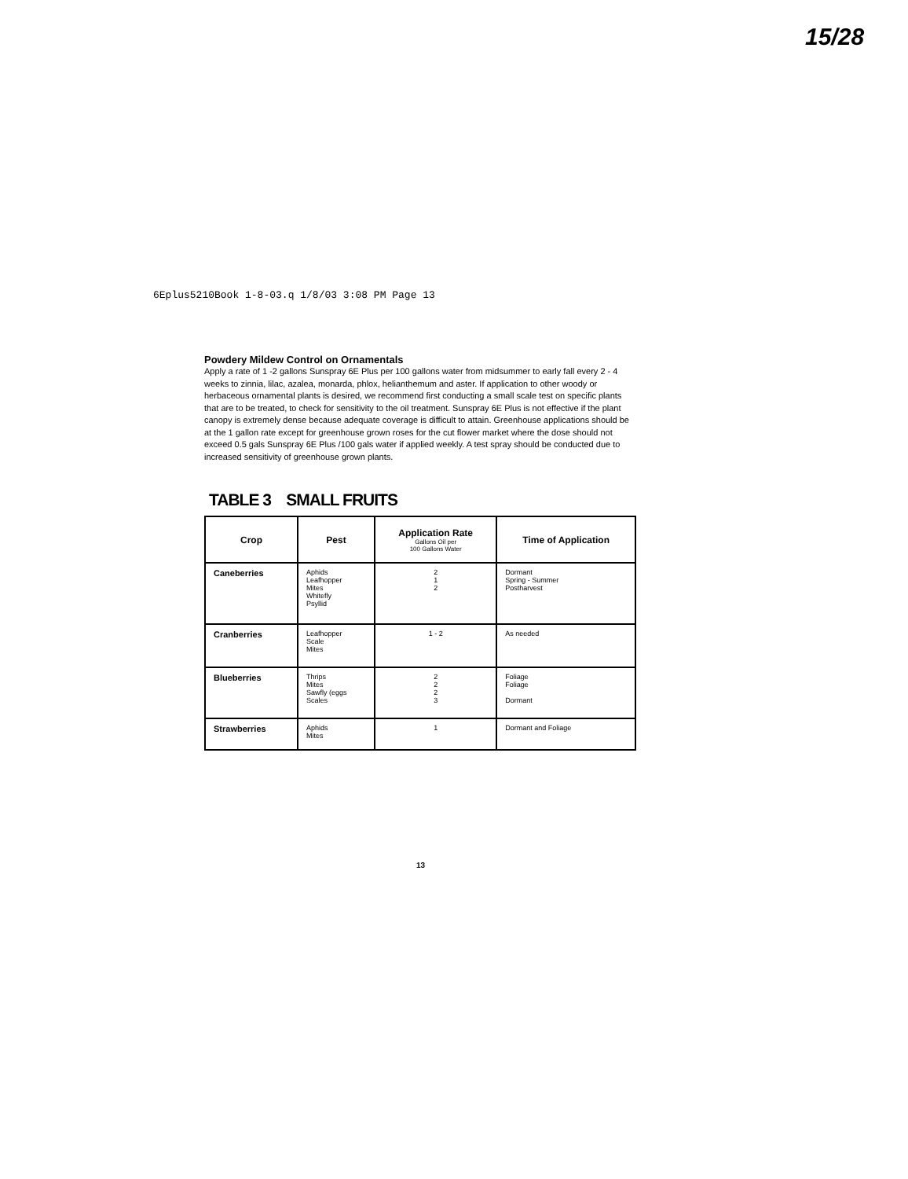15/28
6Eplus5210Book 1-8-03.q 1/8/03 3:08 PM Page 13
Powdery Mildew Control on Ornamentals
Apply a rate of 1 -2 gallons Sunspray 6E Plus per 100 gallons water from midsummer to early fall every 2 - 4 weeks to zinnia, lilac, azalea, monarda, phlox, helianthemum and aster. If application to other woody or herbaceous ornamental plants is desired, we recommend first conducting a small scale test on specific plants that are to be treated, to check for sensitivity to the oil treatment. Sunspray 6E Plus is not effective if the plant canopy is extremely dense because adequate coverage is difficult to attain. Greenhouse applications should be at the 1 gallon rate except for greenhouse grown roses for the cut flower market where the dose should not exceed 0.5 gals Sunspray 6E Plus /100 gals water if applied weekly. A test spray should be conducted due to increased sensitivity of greenhouse grown plants.
TABLE 3 SMALL FRUITS
| Crop | Pest | Application Rate Gallons Oil per 100 Gallons Water | Time of Application |
| --- | --- | --- | --- |
| Caneberries | Aphids Leafhopper Mites Whitefly Psyllid | 2 1 2 | Dormant Spring - Summer Postharvest |
| Cranberries | Leafhopper Scale Mites | 1 - 2 | As needed |
| Blueberries | Thrips Mites Sawfly (eggs Scales | 2 2 2 3 | Foliage Foliage Dormant |
| Strawberries | Aphids Mites | 1 | Dormant and Foliage |
13